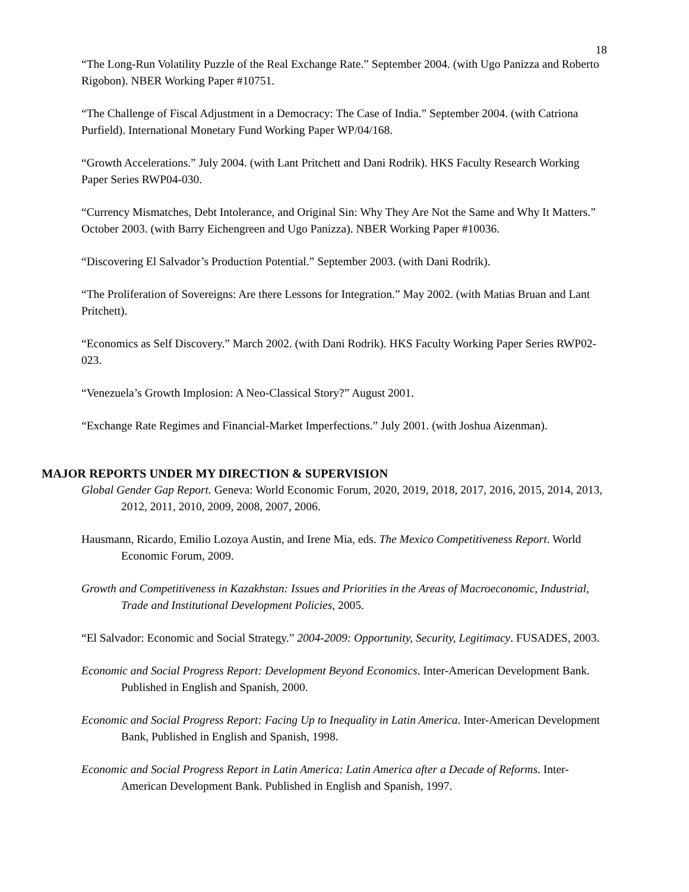18
“The Long-Run Volatility Puzzle of the Real Exchange Rate.” September 2004. (with Ugo Panizza and Roberto Rigobon). NBER Working Paper #10751.
“The Challenge of Fiscal Adjustment in a Democracy: The Case of India.” September 2004. (with Catriona Purfield). International Monetary Fund Working Paper WP/04/168.
“Growth Accelerations.” July 2004. (with Lant Pritchett and Dani Rodrik). HKS Faculty Research Working Paper Series RWP04-030.
“Currency Mismatches, Debt Intolerance, and Original Sin: Why They Are Not the Same and Why It Matters.” October 2003. (with Barry Eichengreen and Ugo Panizza). NBER Working Paper #10036.
“Discovering El Salvador’s Production Potential.” September 2003. (with Dani Rodrik).
“The Proliferation of Sovereigns: Are there Lessons for Integration.” May 2002. (with Matias Bruan and Lant Pritchett).
“Economics as Self Discovery.” March 2002. (with Dani Rodrik). HKS Faculty Working Paper Series RWP02-023.
“Venezuela’s Growth Implosion: A Neo-Classical Story?” August 2001.
“Exchange Rate Regimes and Financial-Market Imperfections.” July 2001. (with Joshua Aizenman).
MAJOR REPORTS UNDER MY DIRECTION & SUPERVISION
Global Gender Gap Report. Geneva: World Economic Forum, 2020, 2019, 2018, 2017, 2016, 2015, 2014, 2013, 2012, 2011, 2010, 2009, 2008, 2007, 2006.
Hausmann, Ricardo, Emilio Lozoya Austin, and Irene Mia, eds. The Mexico Competitiveness Report. World Economic Forum, 2009.
Growth and Competitiveness in Kazakhstan: Issues and Priorities in the Areas of Macroeconomic, Industrial, Trade and Institutional Development Policies, 2005.
“El Salvador: Economic and Social Strategy.” 2004-2009: Opportunity, Security, Legitimacy. FUSADES, 2003.
Economic and Social Progress Report: Development Beyond Economics. Inter-American Development Bank. Published in English and Spanish, 2000.
Economic and Social Progress Report: Facing Up to Inequality in Latin America. Inter-American Development Bank, Published in English and Spanish, 1998.
Economic and Social Progress Report in Latin America: Latin America after a Decade of Reforms. Inter-American Development Bank. Published in English and Spanish, 1997.